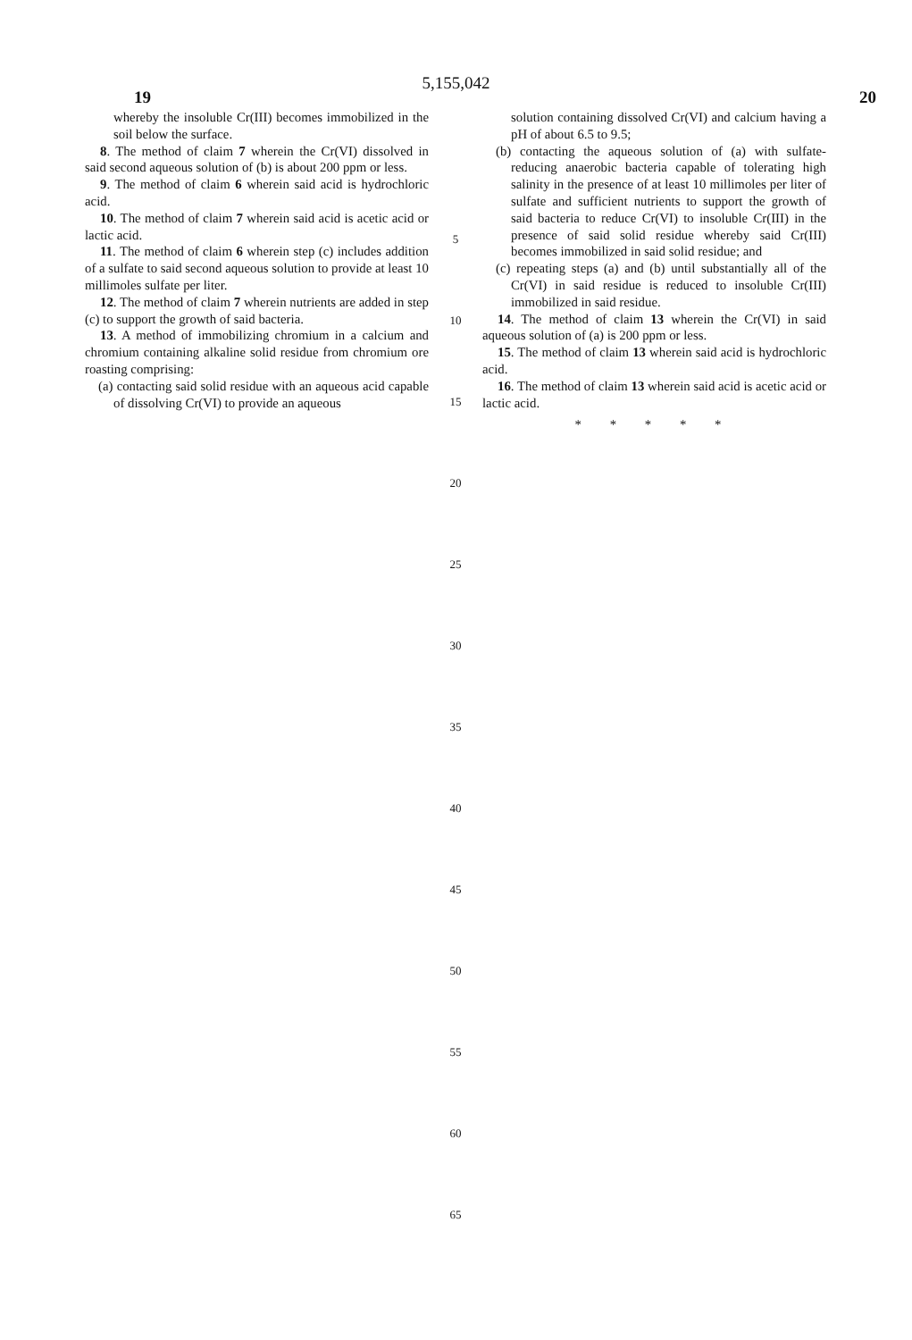5,155,042
19 20
whereby the insoluble Cr(III) becomes immobilized in the soil below the surface.
8. The method of claim 7 wherein the Cr(VI) dissolved in said second aqueous solution of (b) is about 200 ppm or less.
9. The method of claim 6 wherein said acid is hydrochloric acid.
10. The method of claim 7 wherein said acid is acetic acid or lactic acid.
11. The method of claim 6 wherein step (c) includes addition of a sulfate to said second aqueous solution to provide at least 10 millimoles sulfate per liter.
12. The method of claim 7 wherein nutrients are added in step (c) to support the growth of said bacteria.
13. A method of immobilizing chromium in a calcium and chromium containing alkaline solid residue from chromium ore roasting comprising:
(a) contacting said solid residue with an aqueous acid capable of dissolving Cr(VI) to provide an aqueous
5
10
15
20
25
30
35
40
45
50
55
60
65
solution containing dissolved Cr(VI) and calcium having a pH of about 6.5 to 9.5;
(b) contacting the aqueous solution of (a) with sulfate-reducing anaerobic bacteria capable of tolerating high salinity in the presence of at least 10 millimoles per liter of sulfate and sufficient nutrients to support the growth of said bacteria to reduce Cr(VI) to insoluble Cr(III) in the presence of said solid residue whereby said Cr(III) becomes immobilized in said solid residue; and
(c) repeating steps (a) and (b) until substantially all of the Cr(VI) in said residue is reduced to insoluble Cr(III) immobilized in said residue.
14. The method of claim 13 wherein the Cr(VI) in said aqueous solution of (a) is 200 ppm or less.
15. The method of claim 13 wherein said acid is hydrochloric acid.
16. The method of claim 13 wherein said acid is acetic acid or lactic acid.
* * * * *